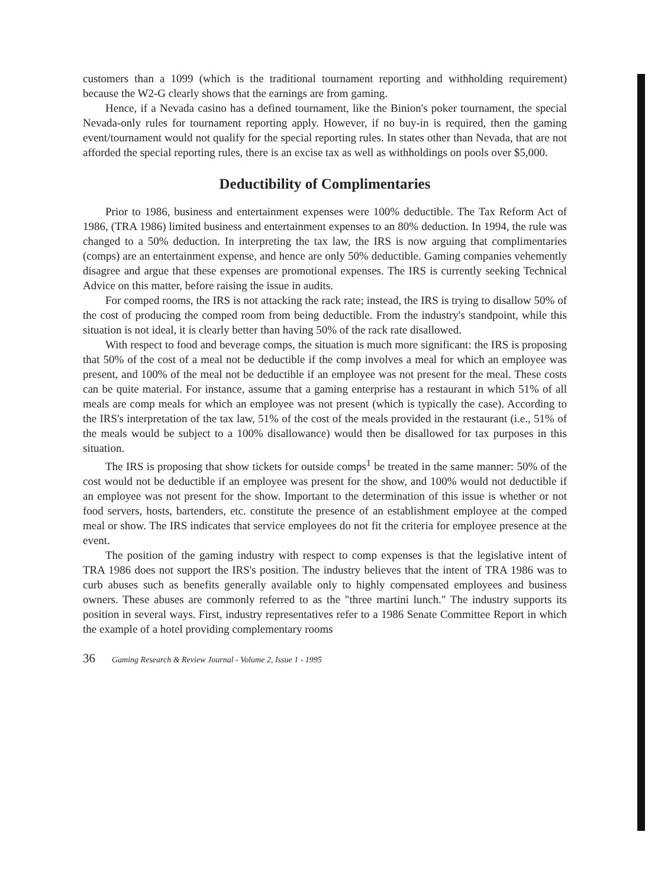customers than a 1099 (which is the traditional tournament reporting and withholding requirement) because the W2-G clearly shows that the earnings are from gaming.
Hence, if a Nevada casino has a defined tournament, like the Binion's poker tournament, the special Nevada-only rules for tournament reporting apply. However, if no buy-in is required, then the gaming event/tournament would not qualify for the special reporting rules. In states other than Nevada, that are not afforded the special reporting rules, there is an excise tax as well as withholdings on pools over $5,000.
Deductibility of Complimentaries
Prior to 1986, business and entertainment expenses were 100% deductible. The Tax Reform Act of 1986, (TRA 1986) limited business and entertainment expenses to an 80% deduction. In 1994, the rule was changed to a 50% deduction. In interpreting the tax law, the IRS is now arguing that complimentaries (comps) are an entertainment expense, and hence are only 50% deductible. Gaming companies vehemently disagree and argue that these expenses are promotional expenses. The IRS is currently seeking Technical Advice on this matter, before raising the issue in audits.
For comped rooms, the IRS is not attacking the rack rate; instead, the IRS is trying to disallow 50% of the cost of producing the comped room from being deductible. From the industry's standpoint, while this situation is not ideal, it is clearly better than having 50% of the rack rate disallowed.
With respect to food and beverage comps, the situation is much more significant: the IRS is proposing that 50% of the cost of a meal not be deductible if the comp involves a meal for which an employee was present, and 100% of the meal not be deductible if an employee was not present for the meal. These costs can be quite material. For instance, assume that a gaming enterprise has a restaurant in which 51% of all meals are comp meals for which an employee was not present (which is typically the case). According to the IRS's interpretation of the tax law, 51% of the cost of the meals provided in the restaurant (i.e., 51% of the meals would be subject to a 100% disallowance) would then be disallowed for tax purposes in this situation.
The IRS is proposing that show tickets for outside comps<sup>1</sup> be treated in the same manner: 50% of the cost would not be deductible if an employee was present for the show, and 100% would not deductible if an employee was not present for the show. Important to the determination of this issue is whether or not food servers, hosts, bartenders, etc. constitute the presence of an establishment employee at the comped meal or show. The IRS indicates that service employees do not fit the criteria for employee presence at the event.
The position of the gaming industry with respect to comp expenses is that the legislative intent of TRA 1986 does not support the IRS's position. The industry believes that the intent of TRA 1986 was to curb abuses such as benefits generally available only to highly compensated employees and business owners. These abuses are commonly referred to as the "three martini lunch." The industry supports its position in several ways. First, industry representatives refer to a 1986 Senate Committee Report in which the example of a hotel providing complementary rooms
36 Gaming Research & Review Journal - Volume 2, Issue 1 - 1995